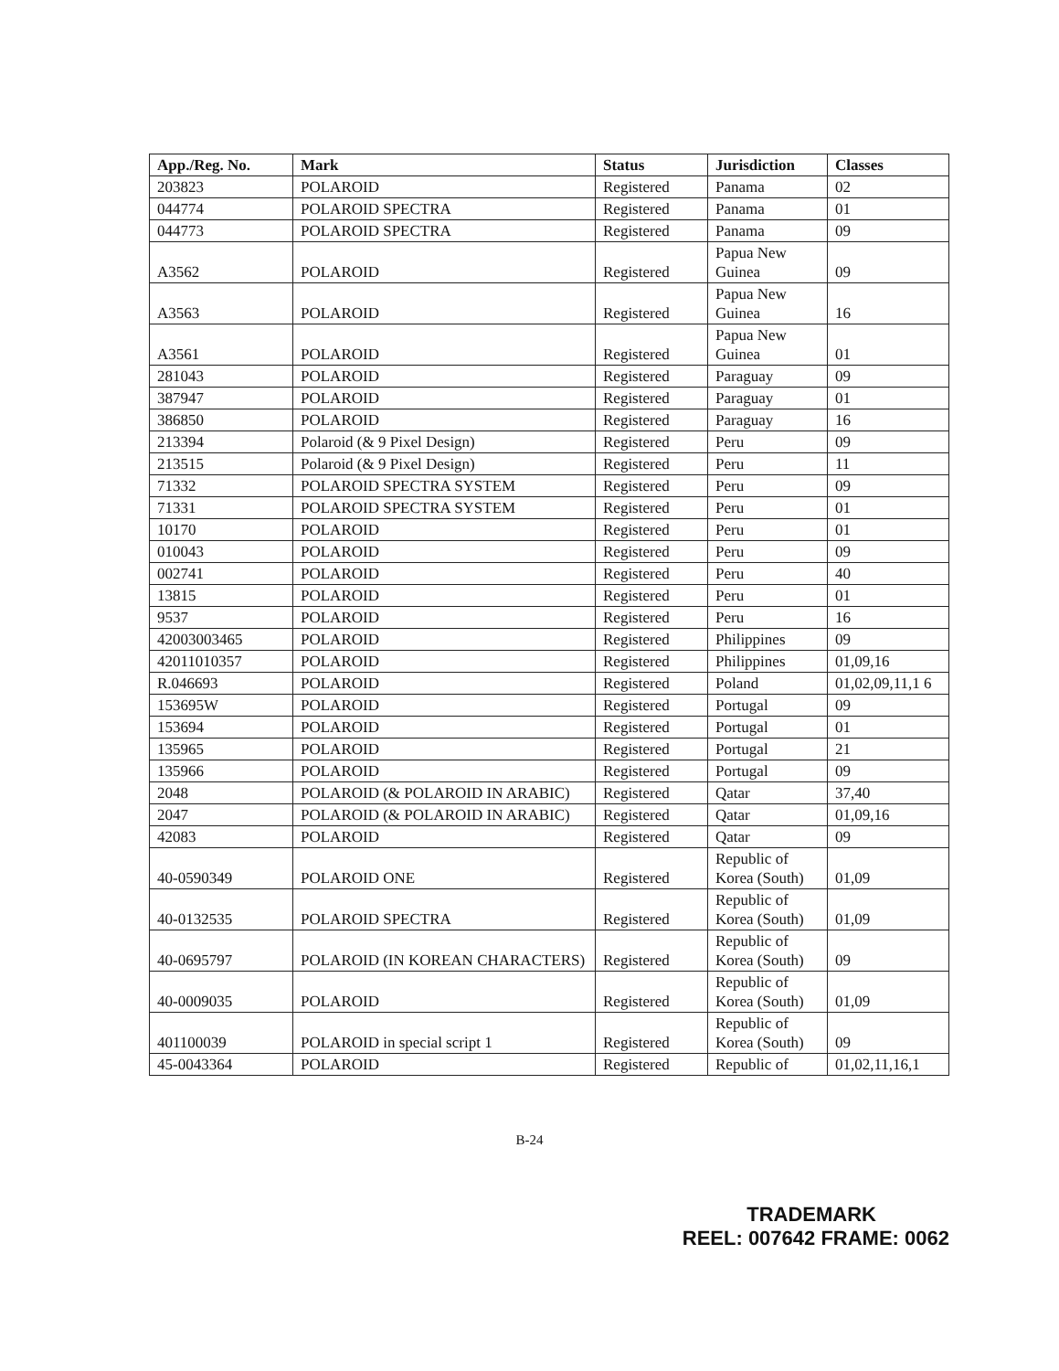| App./Reg. No. | Mark | Status | Jurisdiction | Classes |
| --- | --- | --- | --- | --- |
| 203823 | POLAROID | Registered | Panama | 02 |
| 044774 | POLAROID SPECTRA | Registered | Panama | 01 |
| 044773 | POLAROID SPECTRA | Registered | Panama | 09 |
| A3562 | POLAROID | Registered | Papua New Guinea | 09 |
| A3563 | POLAROID | Registered | Papua New Guinea | 16 |
| A3561 | POLAROID | Registered | Papua New Guinea | 01 |
| 281043 | POLAROID | Registered | Paraguay | 09 |
| 387947 | POLAROID | Registered | Paraguay | 01 |
| 386850 | POLAROID | Registered | Paraguay | 16 |
| 213394 | Polaroid (& 9 Pixel Design) | Registered | Peru | 09 |
| 213515 | Polaroid (& 9 Pixel Design) | Registered | Peru | 11 |
| 71332 | POLAROID SPECTRA SYSTEM | Registered | Peru | 09 |
| 71331 | POLAROID SPECTRA SYSTEM | Registered | Peru | 01 |
| 10170 | POLAROID | Registered | Peru | 01 |
| 010043 | POLAROID | Registered | Peru | 09 |
| 002741 | POLAROID | Registered | Peru | 40 |
| 13815 | POLAROID | Registered | Peru | 01 |
| 9537 | POLAROID | Registered | Peru | 16 |
| 42003003465 | POLAROID | Registered | Philippines | 09 |
| 42011010357 | POLAROID | Registered | Philippines | 01,09,16 |
| R.046693 | POLAROID | Registered | Poland | 01,02,09,11,1 6 |
| 153695W | POLAROID | Registered | Portugal | 09 |
| 153694 | POLAROID | Registered | Portugal | 01 |
| 135965 | POLAROID | Registered | Portugal | 21 |
| 135966 | POLAROID | Registered | Portugal | 09 |
| 2048 | POLAROID (& POLAROID IN ARABIC) | Registered | Qatar | 37,40 |
| 2047 | POLAROID (& POLAROID IN ARABIC) | Registered | Qatar | 01,09,16 |
| 42083 | POLAROID | Registered | Qatar | 09 |
| 40-0590349 | POLAROID ONE | Registered | Republic of Korea (South) | 01,09 |
| 40-0132535 | POLAROID SPECTRA | Registered | Republic of Korea (South) | 01,09 |
| 40-0695797 | POLAROID (IN KOREAN CHARACTERS) | Registered | Republic of Korea (South) | 09 |
| 40-0009035 | POLAROID | Registered | Republic of Korea (South) | 01,09 |
| 401100039 | POLAROID in special script 1 | Registered | Republic of Korea (South) | 09 |
| 45-0043364 | POLAROID | Registered | Republic of | 01,02,11,16,1 |
B-24
TRADEMARK
REEL: 007642 FRAME: 0062